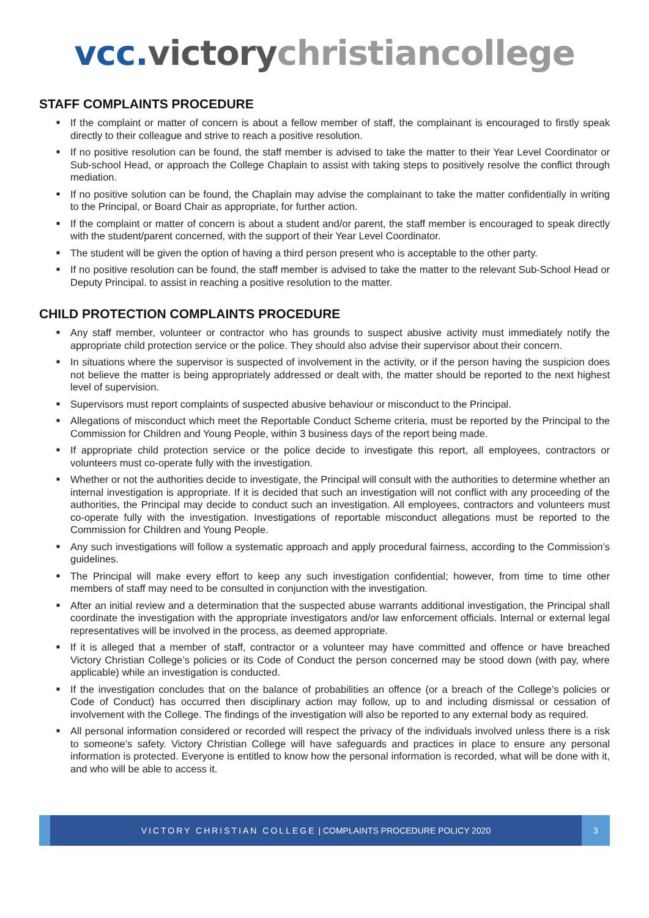vcc. victory christiancollege
STAFF COMPLAINTS PROCEDURE
■ If the complaint or matter of concern is about a fellow member of staff, the complainant is encouraged to firstly speak directly to their colleague and strive to reach a positive resolution.
■ If no positive resolution can be found, the staff member is advised to take the matter to their Year Level Coordinator or Sub-school Head, or approach the College Chaplain to assist with taking steps to positively resolve the conflict through mediation.
■ If no positive solution can be found, the Chaplain may advise the complainant to take the matter confidentially in writing to the Principal, or Board Chair as appropriate, for further action.
■ If the complaint or matter of concern is about a student and/or parent, the staff member is encouraged to speak directly with the student/parent concerned, with the support of their Year Level Coordinator.
■ The student will be given the option of having a third person present who is acceptable to the other party.
■ If no positive resolution can be found, the staff member is advised to take the matter to the relevant Sub-School Head or Deputy Principal. to assist in reaching a positive resolution to the matter.
CHILD PROTECTION COMPLAINTS PROCEDURE
■ Any staff member, volunteer or contractor who has grounds to suspect abusive activity must immediately notify the appropriate child protection service or the police. They should also advise their supervisor about their concern.
■ In situations where the supervisor is suspected of involvement in the activity, or if the person having the suspicion does not believe the matter is being appropriately addressed or dealt with, the matter should be reported to the next highest level of supervision.
■ Supervisors must report complaints of suspected abusive behaviour or misconduct to the Principal.
■ Allegations of misconduct which meet the Reportable Conduct Scheme criteria, must be reported by the Principal to the Commission for Children and Young People, within 3 business days of the report being made.
■ If appropriate child protection service or the police decide to investigate this report, all employees, contractors or volunteers must co-operate fully with the investigation.
■ Whether or not the authorities decide to investigate, the Principal will consult with the authorities to determine whether an internal investigation is appropriate. If it is decided that such an investigation will not conflict with any proceeding of the authorities, the Principal may decide to conduct such an investigation. All employees, contractors and volunteers must co-operate fully with the investigation. Investigations of reportable misconduct allegations must be reported to the Commission for Children and Young People.
■ Any such investigations will follow a systematic approach and apply procedural fairness, according to the Commission’s guidelines.
■ The Principal will make every effort to keep any such investigation confidential; however, from time to time other members of staff may need to be consulted in conjunction with the investigation.
■ After an initial review and a determination that the suspected abuse warrants additional investigation, the Principal shall coordinate the investigation with the appropriate investigators and/or law enforcement officials. Internal or external legal representatives will be involved in the process, as deemed appropriate.
■ If it is alleged that a member of staff, contractor or a volunteer may have committed and offence or have breached Victory Christian College’s policies or its Code of Conduct the person concerned may be stood down (with pay, where applicable) while an investigation is conducted.
■ If the investigation concludes that on the balance of probabilities an offence (or a breach of the College’s policies or Code of Conduct) has occurred then disciplinary action may follow, up to and including dismissal or cessation of involvement with the College. The findings of the investigation will also be reported to any external body as required.
■ All personal information considered or recorded will respect the privacy of the individuals involved unless there is a risk to someone’s safety. Victory Christian College will have safeguards and practices in place to ensure any personal information is protected. Everyone is entitled to know how the personal information is recorded, what will be done with it, and who will be able to access it.
VICTORY CHRISTIAN COLLEGE | COMPLAINTS PROCEDURE POLICY 2020
3